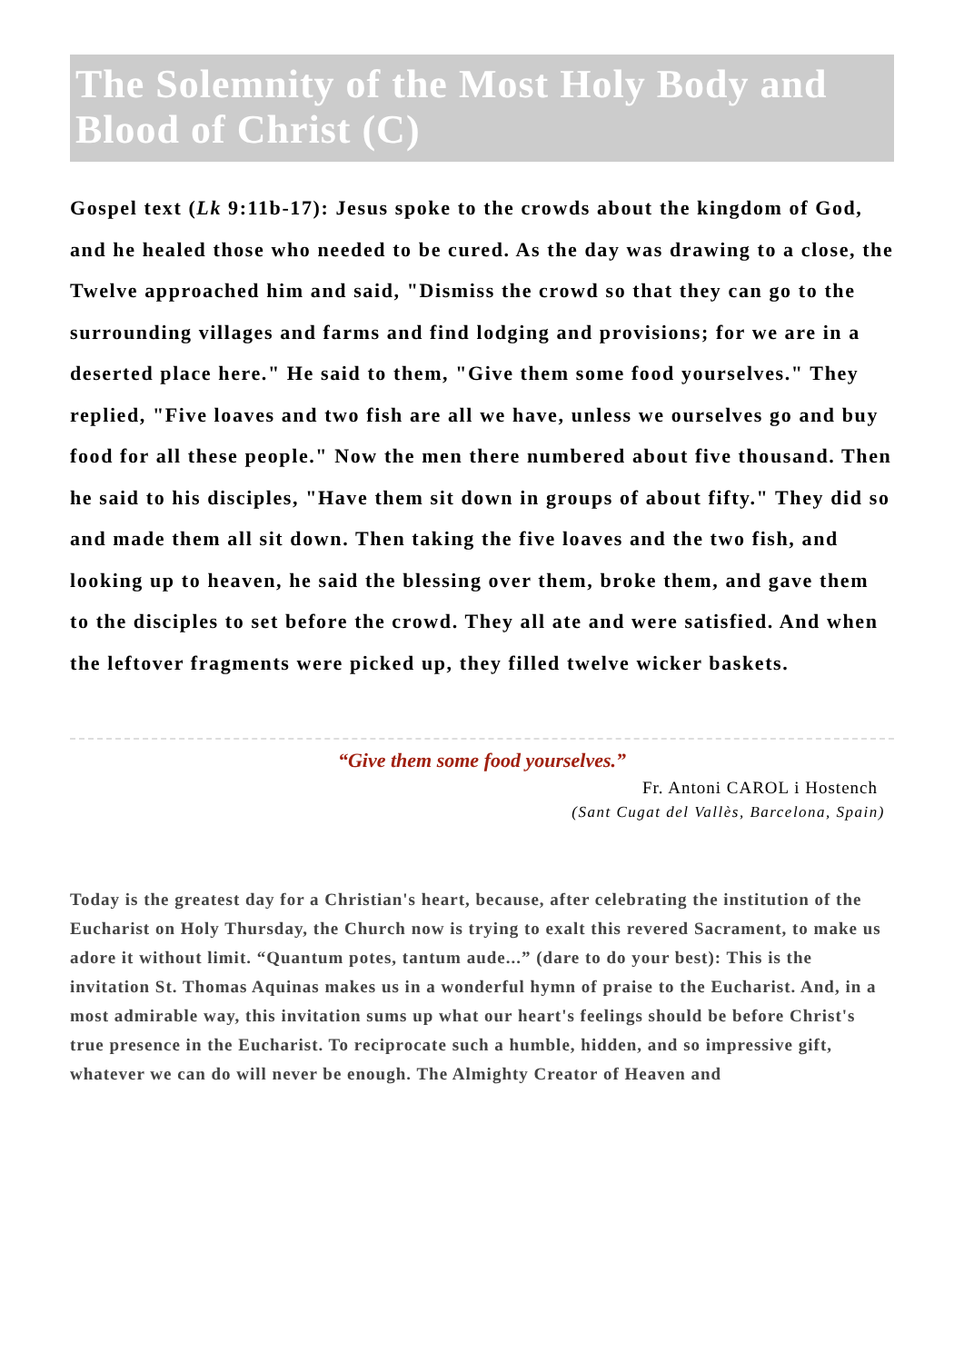The Solemnity of the Most Holy Body and Blood of Christ (C)
Gospel text (Lk 9:11b-17): Jesus spoke to the crowds about the kingdom of God, and he healed those who needed to be cured. As the day was drawing to a close, the Twelve approached him and said, "Dismiss the crowd so that they can go to the surrounding villages and farms and find lodging and provisions; for we are in a deserted place here." He said to them, "Give them some food yourselves." They replied, "Five loaves and two fish are all we have, unless we ourselves go and buy food for all these people." Now the men there numbered about five thousand. Then he said to his disciples, "Have them sit down in groups of about fifty." They did so and made them all sit down. Then taking the five loaves and the two fish, and looking up to heaven, he said the blessing over them, broke them, and gave them to the disciples to set before the crowd. They all ate and were satisfied. And when the leftover fragments were picked up, they filled twelve wicker baskets.
“Give them some food yourselves.”
Fr. Antoni CAROL i Hostench
(Sant Cugat del Vallès, Barcelona, Spain)
Today is the greatest day for a Christian's heart, because, after celebrating the institution of the Eucharist on Holy Thursday, the Church now is trying to exalt this revered Sacrament, to make us adore it without limit. “Quantum potes, tantum aude...” (dare to do your best): This is the invitation St. Thomas Aquinas makes us in a wonderful hymn of praise to the Eucharist. And, in a most admirable way, this invitation sums up what our heart's feelings should be before Christ's true presence in the Eucharist. To reciprocate such a humble, hidden, and so impressive gift, whatever we can do will never be enough. The Almighty Creator of Heaven and